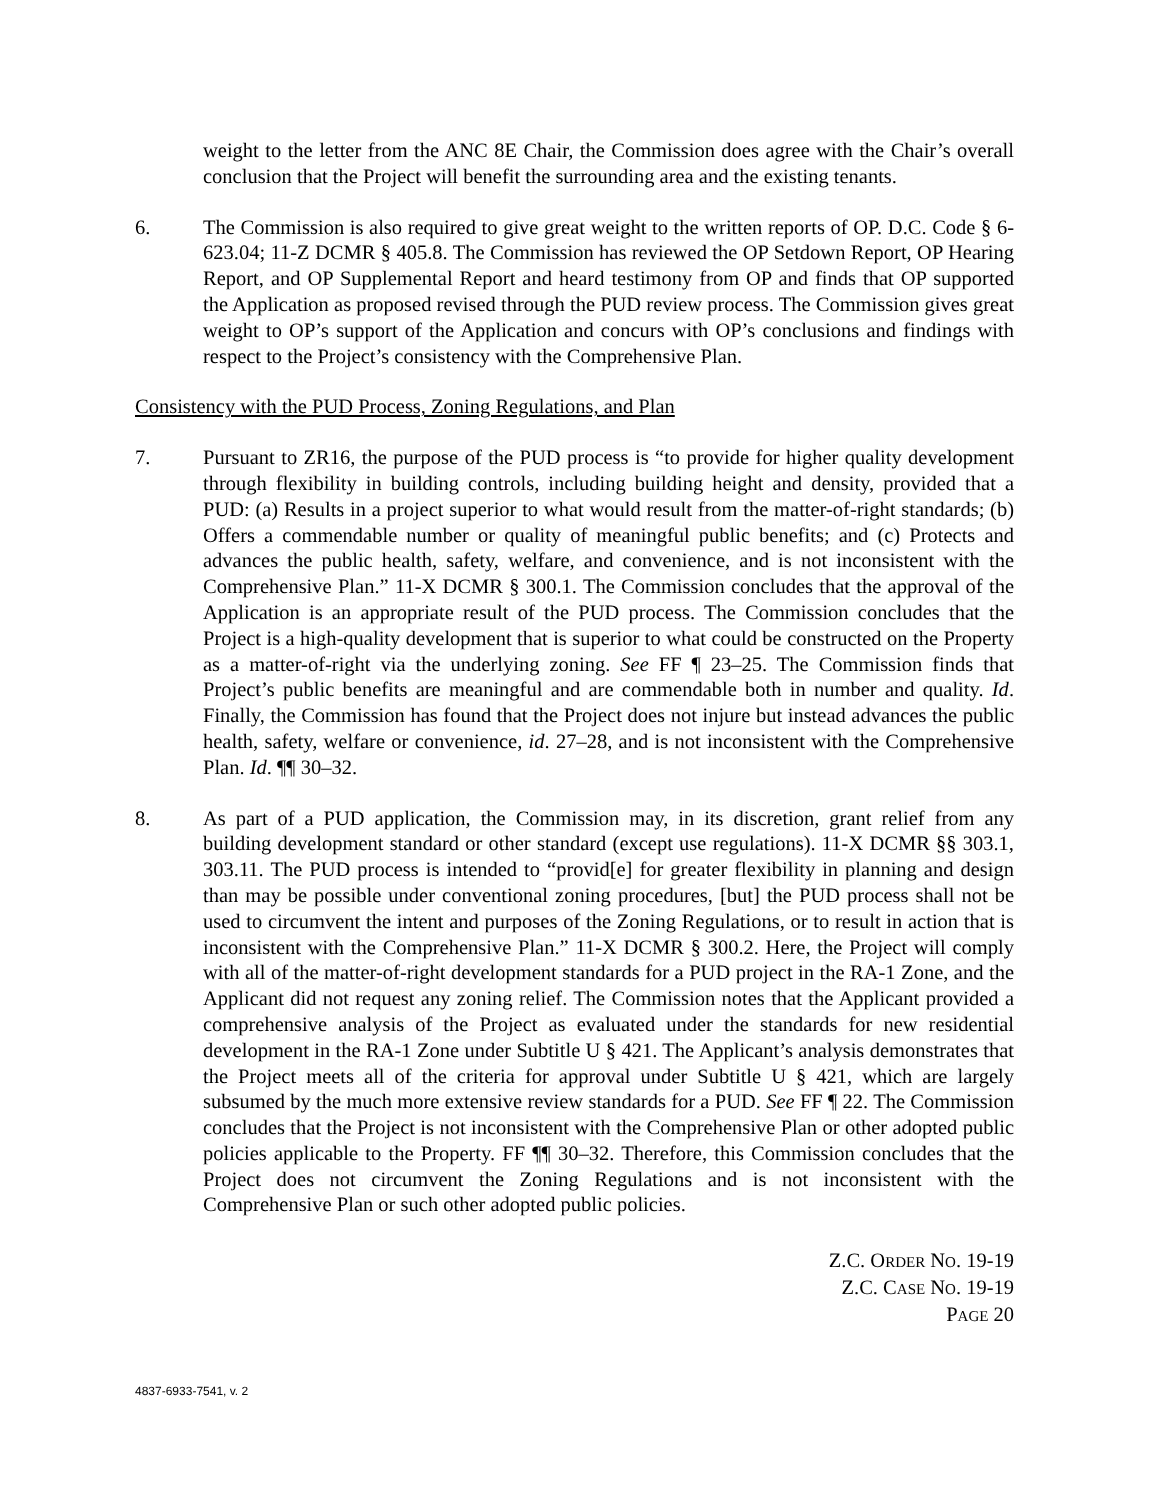weight to the letter from the ANC 8E Chair, the Commission does agree with the Chair’s overall conclusion that the Project will benefit the surrounding area and the existing tenants.
6. The Commission is also required to give great weight to the written reports of OP. D.C. Code § 6-623.04; 11-Z DCMR § 405.8. The Commission has reviewed the OP Setdown Report, OP Hearing Report, and OP Supplemental Report and heard testimony from OP and finds that OP supported the Application as proposed revised through the PUD review process. The Commission gives great weight to OP’s support of the Application and concurs with OP’s conclusions and findings with respect to the Project’s consistency with the Comprehensive Plan.
Consistency with the PUD Process, Zoning Regulations, and Plan
7. Pursuant to ZR16, the purpose of the PUD process is “to provide for higher quality development through flexibility in building controls, including building height and density, provided that a PUD: (a) Results in a project superior to what would result from the matter-of-right standards; (b) Offers a commendable number or quality of meaningful public benefits; and (c) Protects and advances the public health, safety, welfare, and convenience, and is not inconsistent with the Comprehensive Plan.” 11-X DCMR § 300.1. The Commission concludes that the approval of the Application is an appropriate result of the PUD process. The Commission concludes that the Project is a high-quality development that is superior to what could be constructed on the Property as a matter-of-right via the underlying zoning. See FF ¶ 23–25. The Commission finds that Project’s public benefits are meaningful and are commendable both in number and quality. Id. Finally, the Commission has found that the Project does not injure but instead advances the public health, safety, welfare or convenience, id. 27–28, and is not inconsistent with the Comprehensive Plan. Id. ¶¶ 30–32.
8. As part of a PUD application, the Commission may, in its discretion, grant relief from any building development standard or other standard (except use regulations). 11-X DCMR §§ 303.1, 303.11. The PUD process is intended to “provid[e] for greater flexibility in planning and design than may be possible under conventional zoning procedures, [but] the PUD process shall not be used to circumvent the intent and purposes of the Zoning Regulations, or to result in action that is inconsistent with the Comprehensive Plan.” 11-X DCMR § 300.2. Here, the Project will comply with all of the matter-of-right development standards for a PUD project in the RA-1 Zone, and the Applicant did not request any zoning relief. The Commission notes that the Applicant provided a comprehensive analysis of the Project as evaluated under the standards for new residential development in the RA-1 Zone under Subtitle U § 421. The Applicant’s analysis demonstrates that the Project meets all of the criteria for approval under Subtitle U § 421, which are largely subsumed by the much more extensive review standards for a PUD. See FF ¶ 22. The Commission concludes that the Project is not inconsistent with the Comprehensive Plan or other adopted public policies applicable to the Property. FF ¶¶ 30–32. Therefore, this Commission concludes that the Project does not circumvent the Zoning Regulations and is not inconsistent with the Comprehensive Plan or such other adopted public policies.
Z.C. ORDER NO. 19-19
Z.C. CASE NO. 19-19
PAGE 20
4837-6933-7541, v. 2